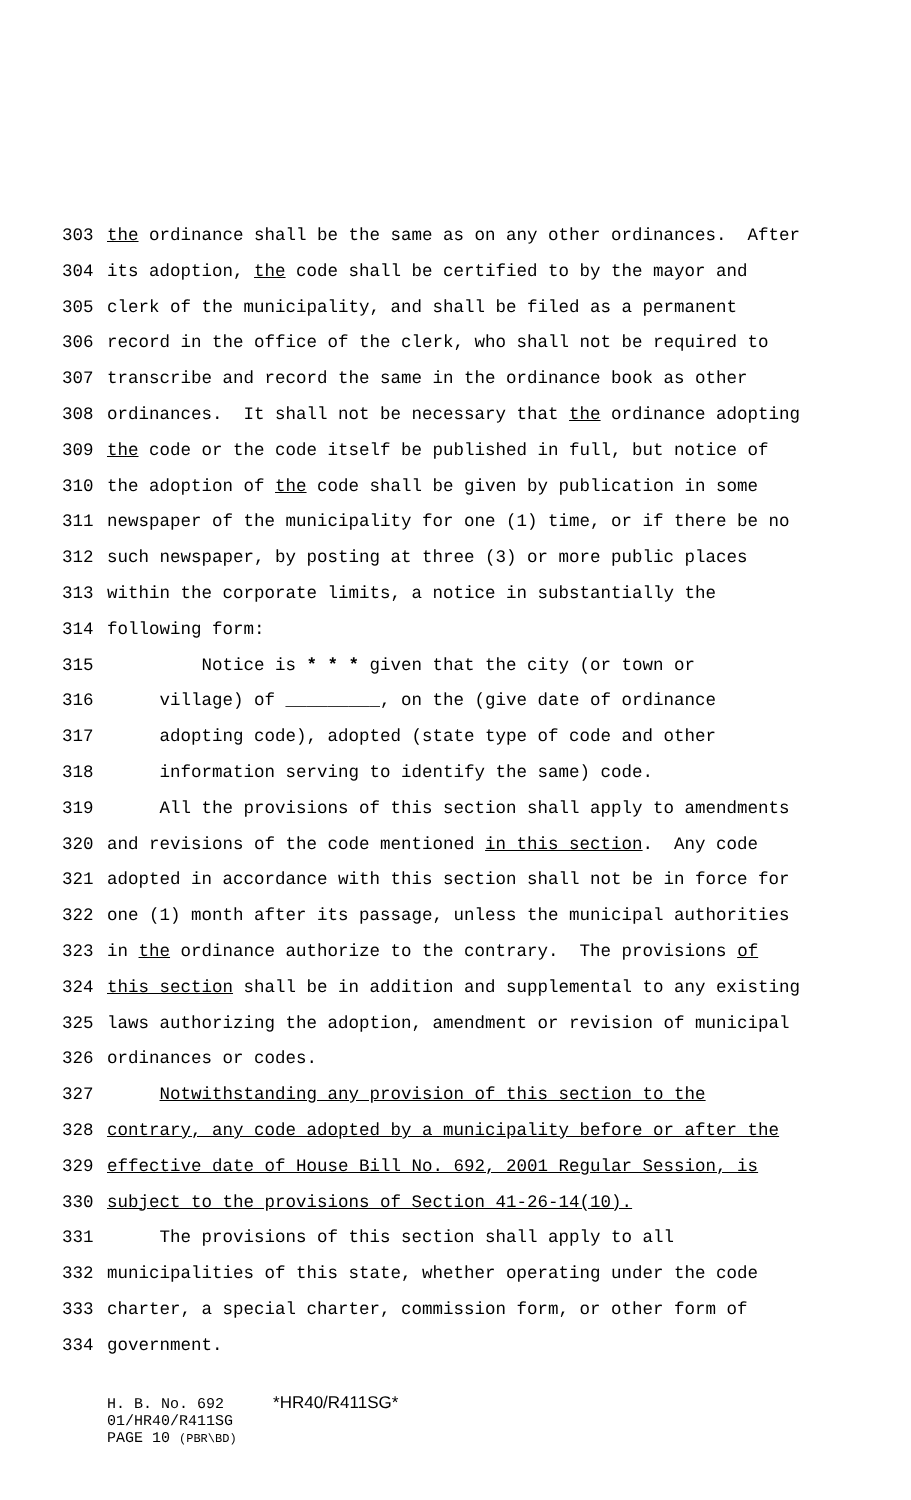303 the ordinance shall be the same as on any other ordinances. After
304 its adoption, the code shall be certified to by the mayor and
305 clerk of the municipality, and shall be filed as a permanent
306 record in the office of the clerk, who shall not be required to
307 transcribe and record the same in the ordinance book as other
308 ordinances. It shall not be necessary that the ordinance adopting
309 the code or the code itself be published in full, but notice of
310 the adoption of the code shall be given by publication in some
311 newspaper of the municipality for one (1) time, or if there be no
312 such newspaper, by posting at three (3) or more public places
313 within the corporate limits, a notice in substantially the
314 following form:
315 Notice is * * * given that the city (or town or
316 village) of _________, on the (give date of ordinance
317 adopting code), adopted (state type of code and other
318 information serving to identify the same) code.
319 All the provisions of this section shall apply to amendments
320 and revisions of the code mentioned in this section. Any code
321 adopted in accordance with this section shall not be in force for
322 one (1) month after its passage, unless the municipal authorities
323 in the ordinance authorize to the contrary. The provisions of
324 this section shall be in addition and supplemental to any existing
325 laws authorizing the adoption, amendment or revision of municipal
326 ordinances or codes.
327 Notwithstanding any provision of this section to the
328 contrary, any code adopted by a municipality before or after the
329 effective date of House Bill No. 692, 2001 Regular Session, is
330 subject to the provisions of Section 41-26-14(10).
331 The provisions of this section shall apply to all
332 municipalities of this state, whether operating under the code
333 charter, a special charter, commission form, or other form of
334 government.
H. B. No. 692 *HR40/R411SG*
01/HR40/R411SG
PAGE 10 (PBR\BD)